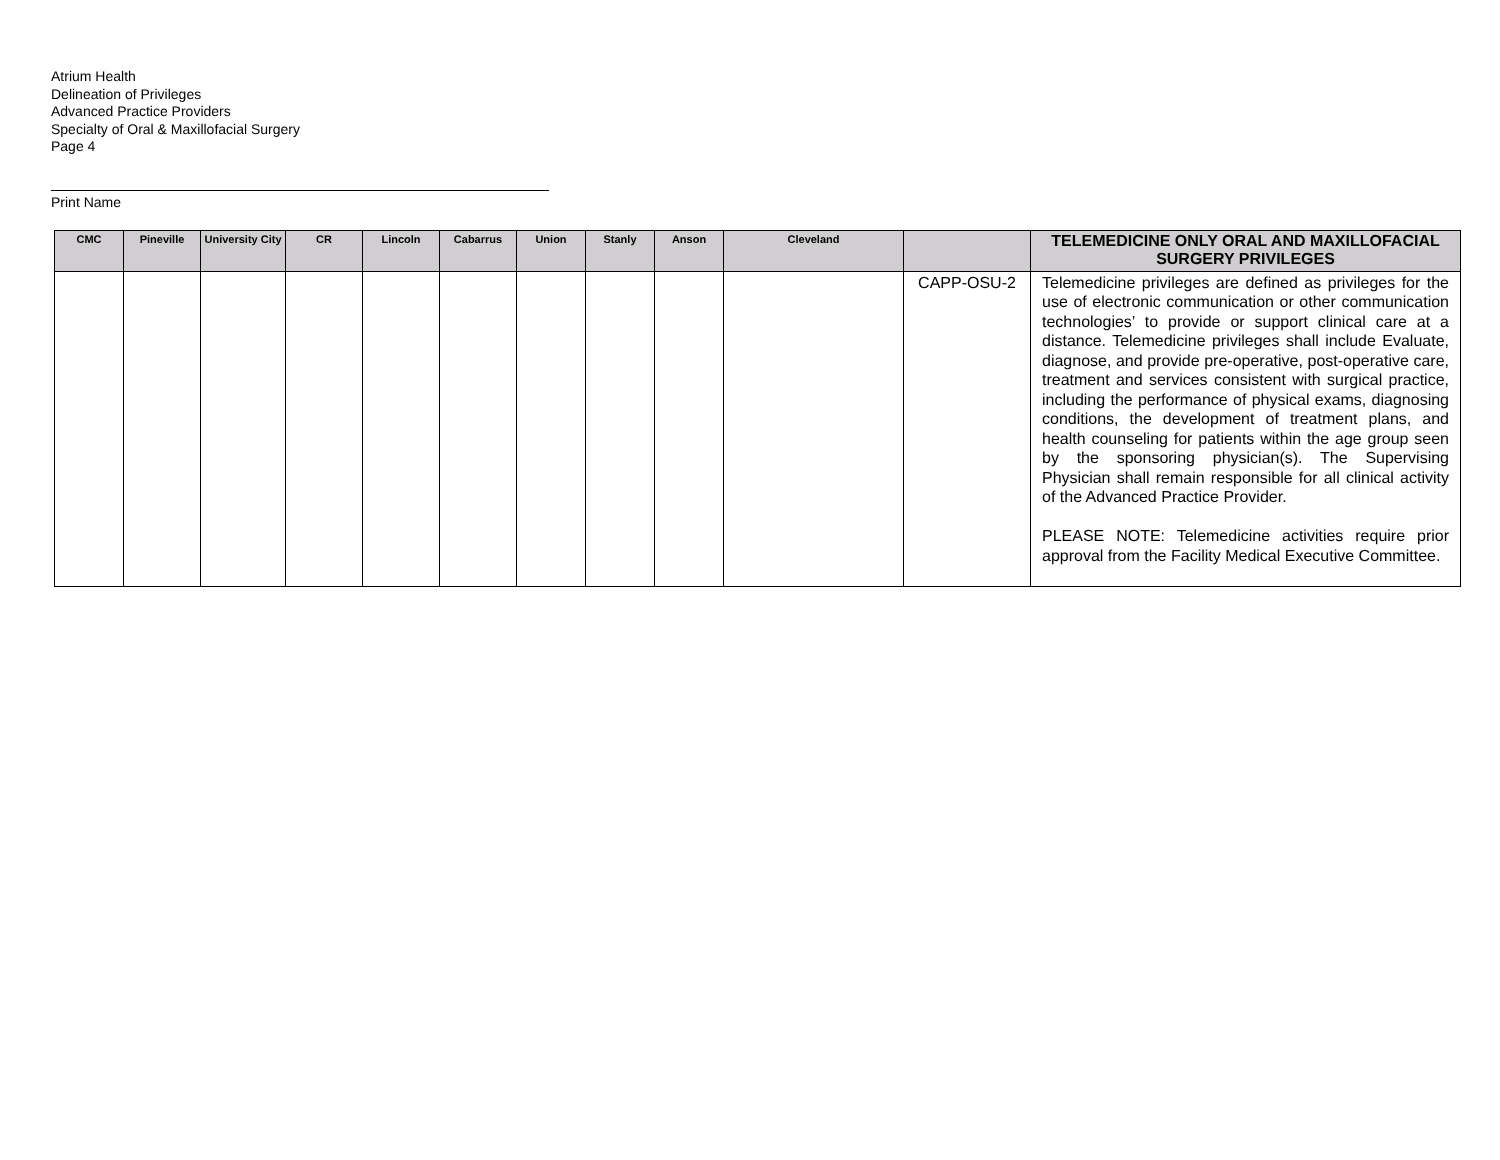Atrium Health
Delineation of Privileges
Advanced Practice Providers
Specialty of Oral & Maxillofacial Surgery
Page 4
Print Name
| CMC | Pineville | University City | CR | Lincoln | Cabarrus | Union | Stanly | Anson | Cleveland | | TELEMEDICINE ONLY ORAL AND MAXILLOFACIAL SURGERY PRIVILEGES |
| --- | --- | --- | --- | --- | --- | --- | --- | --- | --- | --- | --- |
| | | | | | | | | | | CAPP-OSU-2 | Telemedicine privileges are defined as privileges for the use of electronic communication or other communication technologies’ to provide or support clinical care at a distance. Telemedicine privileges shall include Evaluate, diagnose, and provide pre-operative, post-operative care, treatment and services consistent with surgical practice, including the performance of physical exams, diagnosing conditions, the development of treatment plans, and health counseling for patients within the age group seen by the sponsoring physician(s). The Supervising Physician shall remain responsible for all clinical activity of the Advanced Practice Provider. PLEASE NOTE: Telemedicine activities require prior approval from the Facility Medical Executive Committee. |